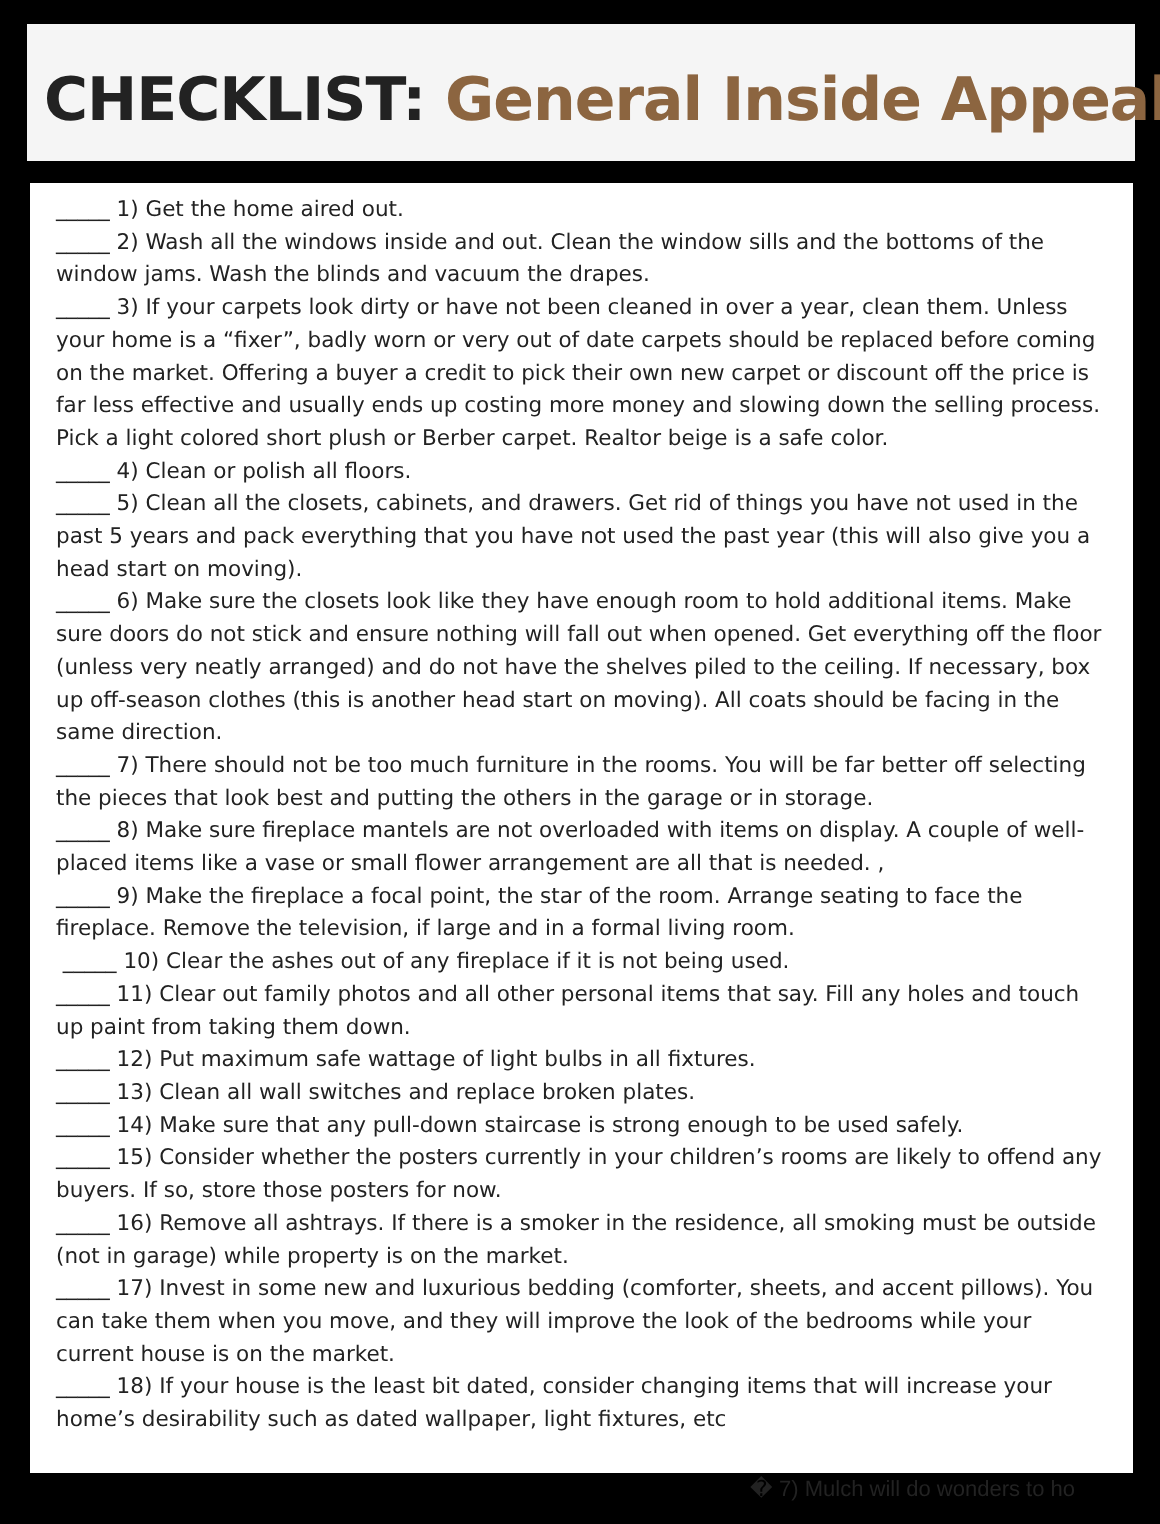CHECKLIST: General Inside Appeal
_____ 1) Get the home aired out.
_____ 2) Wash all the windows inside and out. Clean the window sills and the bottoms of the window jams. Wash the blinds and vacuum the drapes.
_____ 3) If your carpets look dirty or have not been cleaned in over a year, clean them. Unless your home is a “fixer”, badly worn or very out of date carpets should be replaced before coming on the market. Offering a buyer a credit to pick their own new carpet or discount off the price is far less effective and usually ends up costing more money and slowing down the selling process. Pick a light colored short plush or Berber carpet. Realtor beige is a safe color.
_____ 4) Clean or polish all floors.
_____ 5) Clean all the closets, cabinets, and drawers. Get rid of things you have not used in the past 5 years and pack everything that you have not used the past year (this will also give you a head start on moving).
_____ 6) Make sure the closets look like they have enough room to hold additional items. Make sure doors do not stick and ensure nothing will fall out when opened. Get everything off the floor (unless very neatly arranged) and do not have the shelves piled to the ceiling. If necessary, box up off-season clothes (this is another head start on moving). All coats should be facing in the same direction.
_____ 7) There should not be too much furniture in the rooms. You will be far better off selecting the pieces that look best and putting the others in the garage or in storage.
_____ 8) Make sure fireplace mantels are not overloaded with items on display. A couple of well-placed items like a vase or small flower arrangement are all that is needed. ,
_____ 9) Make the fireplace a focal point, the star of the room. Arrange seating to face the fireplace. Remove the television, if large and in a formal living room.
_____ 10) Clear the ashes out of any fireplace if it is not being used.
_____ 11) Clear out family photos and all other personal items that say. Fill any holes and touch up paint from taking them down.
_____ 12) Put maximum safe wattage of light bulbs in all fixtures.
_____ 13) Clean all wall switches and replace broken plates.
_____ 14) Make sure that any pull-down staircase is strong enough to be used safely.
_____ 15) Consider whether the posters currently in your children’s rooms are likely to offend any buyers. If so, store those posters for now.
_____ 16) Remove all ashtrays. If there is a smoker in the residence, all smoking must be outside (not in garage) while property is on the market.
_____ 17) Invest in some new and luxurious bedding (comforter, sheets, and accent pillows). You can take them when you move, and they will improve the look of the bedrooms while your current house is on the market.
_____ 18) If your house is the least bit dated, consider changing items that will increase your home’s desirability such as dated wallpaper, light fixtures, etc
� 7) Mulch will do wonders to ho